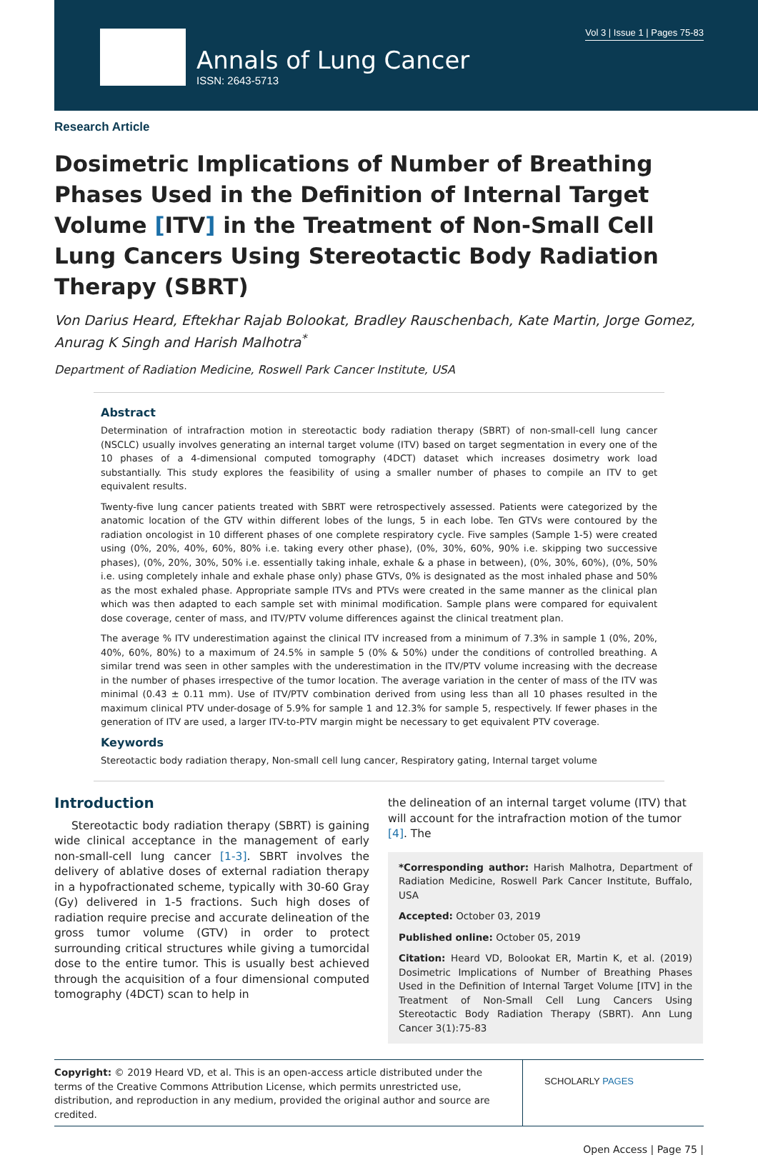Vol 3 | Issue 1 | Pages 75-83
Annals of Lung Cancer
ISSN: 2643-5713
Research Article
Dosimetric Implications of Number of Breathing Phases Used in the Definition of Internal Target Volume [ITV] in the Treatment of Non-Small Cell Lung Cancers Using Stereotactic Body Radiation Therapy (SBRT)
Von Darius Heard, Eftekhar Rajab Bolookat, Bradley Rauschenbach, Kate Martin, Jorge Gomez, Anurag K Singh and Harish Malhotra<sup>*</sup>
Department of Radiation Medicine, Roswell Park Cancer Institute, USA
Abstract
Determination of intrafraction motion in stereotactic body radiation therapy (SBRT) of non-small-cell lung cancer (NSCLC) usually involves generating an internal target volume (ITV) based on target segmentation in every one of the 10 phases of a 4-dimensional computed tomography (4DCT) dataset which increases dosimetry work load substantially. This study explores the feasibility of using a smaller number of phases to compile an ITV to get equivalent results.
Twenty-five lung cancer patients treated with SBRT were retrospectively assessed. Patients were categorized by the anatomic location of the GTV within different lobes of the lungs, 5 in each lobe. Ten GTVs were contoured by the radiation oncologist in 10 different phases of one complete respiratory cycle. Five samples (Sample 1-5) were created using (0%, 20%, 40%, 60%, 80% i.e. taking every other phase), (0%, 30%, 60%, 90% i.e. skipping two successive phases), (0%, 20%, 30%, 50% i.e. essentially taking inhale, exhale & a phase in between), (0%, 30%, 60%), (0%, 50% i.e. using completely inhale and exhale phase only) phase GTVs, 0% is designated as the most inhaled phase and 50% as the most exhaled phase. Appropriate sample ITVs and PTVs were created in the same manner as the clinical plan which was then adapted to each sample set with minimal modification. Sample plans were compared for equivalent dose coverage, center of mass, and ITV/PTV volume differences against the clinical treatment plan.
The average % ITV underestimation against the clinical ITV increased from a minimum of 7.3% in sample 1 (0%, 20%, 40%, 60%, 80%) to a maximum of 24.5% in sample 5 (0% & 50%) under the conditions of controlled breathing. A similar trend was seen in other samples with the underestimation in the ITV/PTV volume increasing with the decrease in the number of phases irrespective of the tumor location. The average variation in the center of mass of the ITV was minimal (0.43 ± 0.11 mm). Use of ITV/PTV combination derived from using less than all 10 phases resulted in the maximum clinical PTV under-dosage of 5.9% for sample 1 and 12.3% for sample 5, respectively. If fewer phases in the generation of ITV are used, a larger ITV-to-PTV margin might be necessary to get equivalent PTV coverage.
Keywords
Stereotactic body radiation therapy, Non-small cell lung cancer, Respiratory gating, Internal target volume
Introduction
Stereotactic body radiation therapy (SBRT) is gaining wide clinical acceptance in the management of early non-small-cell lung cancer [1-3]. SBRT involves the delivery of ablative doses of external radiation therapy in a hypofractionated scheme, typically with 30-60 Gray (Gy) delivered in 1-5 fractions. Such high doses of radiation require precise and accurate delineation of the gross tumor volume (GTV) in order to protect surrounding critical structures while giving a tumorcidal dose to the entire tumor. This is usually best achieved through the acquisition of a four dimensional computed tomography (4DCT) scan to help in
the delineation of an internal target volume (ITV) that will account for the intrafraction motion of the tumor [4]. The
*Corresponding author: Harish Malhotra, Department of Radiation Medicine, Roswell Park Cancer Institute, Buffalo, USA
Accepted: October 03, 2019
Published online: October 05, 2019
Citation: Heard VD, Bolookat ER, Martin K, et al. (2019) Dosimetric Implications of Number of Breathing Phases Used in the Definition of Internal Target Volume [ITV] in the Treatment of Non-Small Cell Lung Cancers Using Stereotactic Body Radiation Therapy (SBRT). Ann Lung Cancer 3(1):75-83
Copyright: © 2019 Heard VD, et al. This is an open-access article distributed under the terms of the Creative Commons Attribution License, which permits unrestricted use, distribution, and reproduction in any medium, provided the original author and source are credited.
SCHOLARLY PAGES
Open Access | Page 75 |